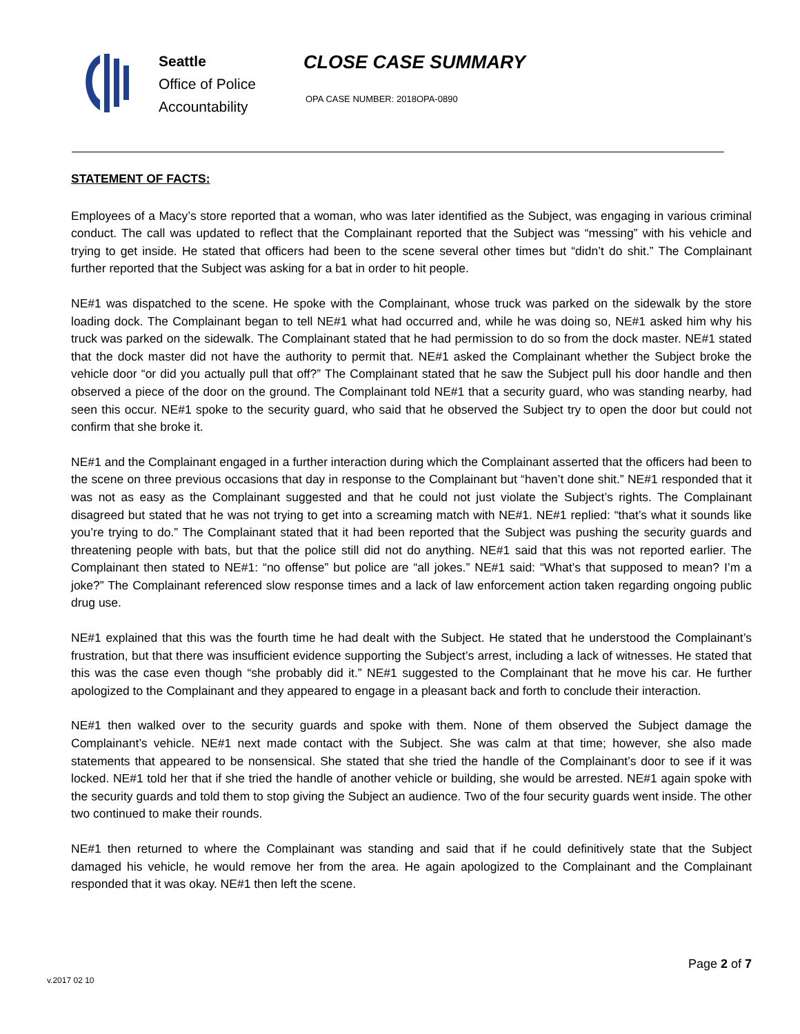Seattle
Office of Police
Accountability
CLOSE CASE SUMMARY
OPA CASE NUMBER: 2018OPA-0890
STATEMENT OF FACTS:
Employees of a Macy’s store reported that a woman, who was later identified as the Subject, was engaging in various criminal conduct. The call was updated to reflect that the Complainant reported that the Subject was “messing” with his vehicle and trying to get inside. He stated that officers had been to the scene several other times but “didn’t do shit.” The Complainant further reported that the Subject was asking for a bat in order to hit people.
NE#1 was dispatched to the scene. He spoke with the Complainant, whose truck was parked on the sidewalk by the store loading dock. The Complainant began to tell NE#1 what had occurred and, while he was doing so, NE#1 asked him why his truck was parked on the sidewalk. The Complainant stated that he had permission to do so from the dock master. NE#1 stated that the dock master did not have the authority to permit that. NE#1 asked the Complainant whether the Subject broke the vehicle door “or did you actually pull that off?” The Complainant stated that he saw the Subject pull his door handle and then observed a piece of the door on the ground. The Complainant told NE#1 that a security guard, who was standing nearby, had seen this occur. NE#1 spoke to the security guard, who said that he observed the Subject try to open the door but could not confirm that she broke it.
NE#1 and the Complainant engaged in a further interaction during which the Complainant asserted that the officers had been to the scene on three previous occasions that day in response to the Complainant but “haven’t done shit.” NE#1 responded that it was not as easy as the Complainant suggested and that he could not just violate the Subject’s rights. The Complainant disagreed but stated that he was not trying to get into a screaming match with NE#1. NE#1 replied: “that’s what it sounds like you’re trying to do.” The Complainant stated that it had been reported that the Subject was pushing the security guards and threatening people with bats, but that the police still did not do anything. NE#1 said that this was not reported earlier. The Complainant then stated to NE#1: “no offense” but police are “all jokes.” NE#1 said: “What’s that supposed to mean? I’m a joke?” The Complainant referenced slow response times and a lack of law enforcement action taken regarding ongoing public drug use.
NE#1 explained that this was the fourth time he had dealt with the Subject. He stated that he understood the Complainant’s frustration, but that there was insufficient evidence supporting the Subject’s arrest, including a lack of witnesses. He stated that this was the case even though “she probably did it.” NE#1 suggested to the Complainant that he move his car. He further apologized to the Complainant and they appeared to engage in a pleasant back and forth to conclude their interaction.
NE#1 then walked over to the security guards and spoke with them. None of them observed the Subject damage the Complainant’s vehicle. NE#1 next made contact with the Subject. She was calm at that time; however, she also made statements that appeared to be nonsensical. She stated that she tried the handle of the Complainant’s door to see if it was locked. NE#1 told her that if she tried the handle of another vehicle or building, she would be arrested. NE#1 again spoke with the security guards and told them to stop giving the Subject an audience. Two of the four security guards went inside. The other two continued to make their rounds.
NE#1 then returned to where the Complainant was standing and said that if he could definitively state that the Subject damaged his vehicle, he would remove her from the area. He again apologized to the Complainant and the Complainant responded that it was okay. NE#1 then left the scene.
Page 2 of 7
v.2017 02 10